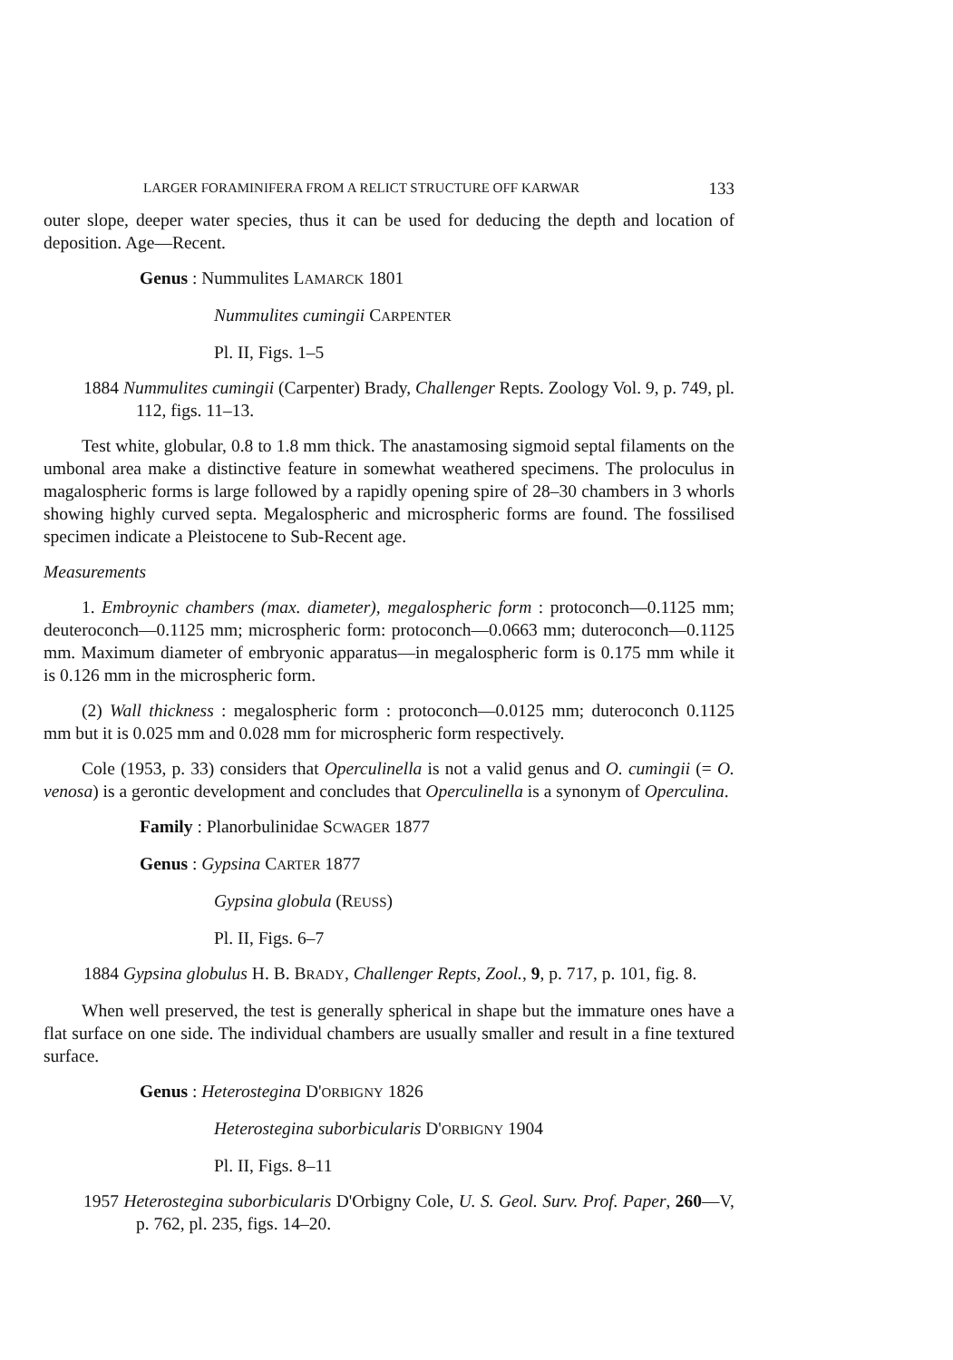LARGER FORAMINIFERA FROM A RELICT STRUCTURE OFF KARWAR 133
outer slope, deeper water species, thus it can be used for deducing the depth and location of deposition. Age—Recent.
Genus : Nummulites LAMARCK 1801
Nummulites cumingii CARPENTER
Pl. II, Figs. 1–5
1884 Nummulites cumingii (Carpenter) Brady, Challenger Repts. Zoology Vol. 9, p. 749, pl. 112, figs. 11–13.
Test white, globular, 0.8 to 1.8 mm thick. The anastamosing sigmoid septal filaments on the umbonal area make a distinctive feature in somewhat weathered specimens. The proloculus in magalospheric forms is large followed by a rapidly opening spire of 28–30 chambers in 3 whorls showing highly curved septa. Megalospheric and microspheric forms are found. The fossilised specimen indicate a Pleistocene to Sub-Recent age.
Measurements
1. Embroynic chambers (max. diameter), megalospheric form : protoconch—0.1125 mm; deuteroconch—0.1125 mm; microspheric form: protoconch—0.0663 mm; duteroconch—0.1125 mm. Maximum diameter of embryonic apparatus—in megalospheric form is 0.175 mm while it is 0.126 mm in the microspheric form.
(2) Wall thickness : megalospheric form : protoconch—0.0125 mm; duteroconch 0.1125 mm but it is 0.025 mm and 0.028 mm for microspheric form respectively.
Cole (1953, p. 33) considers that Operculinella is not a valid genus and O. cumingii (= O. venosa) is a gerontic development and concludes that Operculinella is a synonym of Operculina.
Family : Planorbulinidae SCWAGER 1877
Genus : Gypsina CARTER 1877
Gypsina globula (REUSS)
Pl. II, Figs. 6–7
1884 Gypsina globulus H. B. BRADY, Challenger Repts, Zool., 9, p. 717, p. 101, fig. 8.
When well preserved, the test is generally spherical in shape but the immature ones have a flat surface on one side. The individual chambers are usually smaller and result in a fine textured surface.
Genus : Heterostegina D'ORBIGNY 1826
Heterostegina suborbicularis D'ORBIGNY 1904
Pl. II, Figs. 8–11
1957 Heterostegina suborbicularis D'Orbigny Cole, U. S. Geol. Surv. Prof. Paper, 260—V, p. 762, pl. 235, figs. 14–20.